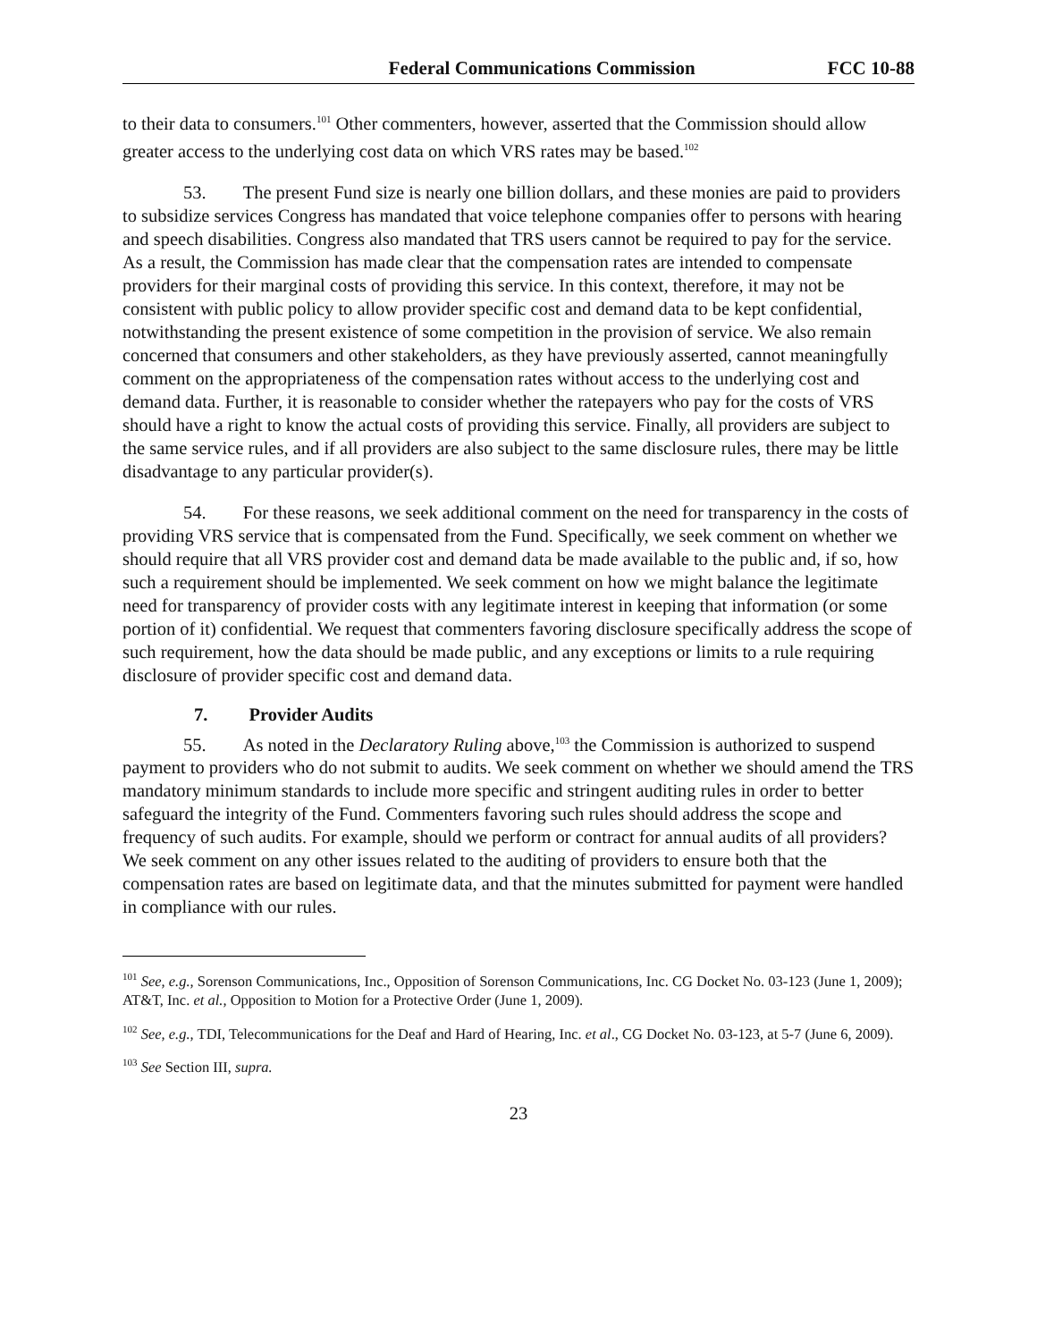Federal Communications Commission FCC 10-88
to their data to consumers.<sup>101</sup> Other commenters, however, asserted that the Commission should allow greater access to the underlying cost data on which VRS rates may be based.<sup>102</sup>
53. The present Fund size is nearly one billion dollars, and these monies are paid to providers to subsidize services Congress has mandated that voice telephone companies offer to persons with hearing and speech disabilities. Congress also mandated that TRS users cannot be required to pay for the service. As a result, the Commission has made clear that the compensation rates are intended to compensate providers for their marginal costs of providing this service. In this context, therefore, it may not be consistent with public policy to allow provider specific cost and demand data to be kept confidential, notwithstanding the present existence of some competition in the provision of service. We also remain concerned that consumers and other stakeholders, as they have previously asserted, cannot meaningfully comment on the appropriateness of the compensation rates without access to the underlying cost and demand data. Further, it is reasonable to consider whether the ratepayers who pay for the costs of VRS should have a right to know the actual costs of providing this service. Finally, all providers are subject to the same service rules, and if all providers are also subject to the same disclosure rules, there may be little disadvantage to any particular provider(s).
54. For these reasons, we seek additional comment on the need for transparency in the costs of providing VRS service that is compensated from the Fund. Specifically, we seek comment on whether we should require that all VRS provider cost and demand data be made available to the public and, if so, how such a requirement should be implemented. We seek comment on how we might balance the legitimate need for transparency of provider costs with any legitimate interest in keeping that information (or some portion of it) confidential. We request that commenters favoring disclosure specifically address the scope of such requirement, how the data should be made public, and any exceptions or limits to a rule requiring disclosure of provider specific cost and demand data.
7. Provider Audits
55. As noted in the Declaratory Ruling above,<sup>103</sup> the Commission is authorized to suspend payment to providers who do not submit to audits. We seek comment on whether we should amend the TRS mandatory minimum standards to include more specific and stringent auditing rules in order to better safeguard the integrity of the Fund. Commenters favoring such rules should address the scope and frequency of such audits. For example, should we perform or contract for annual audits of all providers? We seek comment on any other issues related to the auditing of providers to ensure both that the compensation rates are based on legitimate data, and that the minutes submitted for payment were handled in compliance with our rules.
<sup>101</sup> See, e.g., Sorenson Communications, Inc., Opposition of Sorenson Communications, Inc. CG Docket No. 03-123 (June 1, 2009); AT&T, Inc. et al., Opposition to Motion for a Protective Order (June 1, 2009).
<sup>102</sup> See, e.g., TDI, Telecommunications for the Deaf and Hard of Hearing, Inc. et al., CG Docket No. 03-123, at 5-7 (June 6, 2009).
<sup>103</sup> See Section III, supra.
23